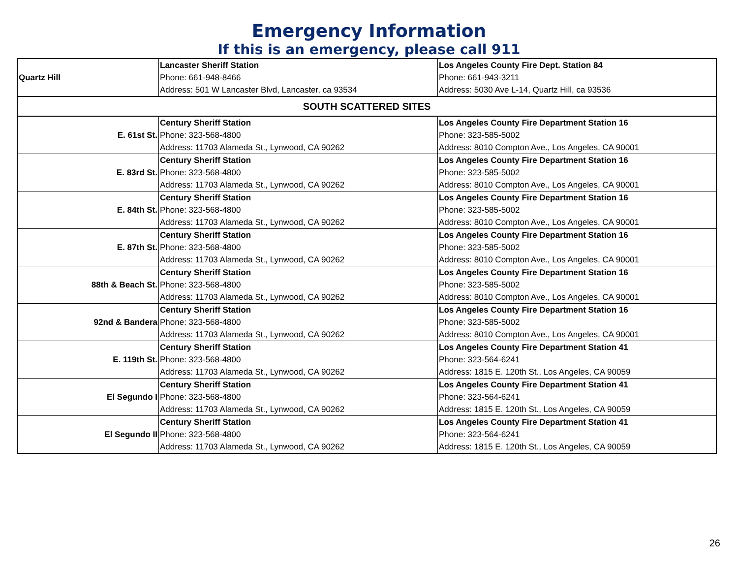Emergency Information
If this is an emergency, please call 911
| Quartz Hill | Lancaster Sheriff Station Phone: 661-948-8466 Address: 501 W Lancaster Blvd, Lancaster, ca 93534 | Los Angeles County Fire Dept. Station 84 Phone: 661-943-3211 Address: 5030 Ave L-14, Quartz Hill, ca 93536 |
| SOUTH SCATTERED SITES | | |
| E. 61st St. | Century Sheriff Station Phone: 323-568-4800 Address: 11703 Alameda St., Lynwood, CA 90262 | Los Angeles County Fire Department Station 16 Phone: 323-585-5002 Address: 8010 Compton Ave., Los Angeles, CA 90001 |
| E. 83rd St. | Century Sheriff Station Phone: 323-568-4800 Address: 11703 Alameda St., Lynwood, CA 90262 | Los Angeles County Fire Department Station 16 Phone: 323-585-5002 Address: 8010 Compton Ave., Los Angeles, CA 90001 |
| E. 84th St. | Century Sheriff Station Phone: 323-568-4800 Address: 11703 Alameda St., Lynwood, CA 90262 | Los Angeles County Fire Department Station 16 Phone: 323-585-5002 Address: 8010 Compton Ave., Los Angeles, CA 90001 |
| E. 87th St. | Century Sheriff Station Phone: 323-568-4800 Address: 11703 Alameda St., Lynwood, CA 90262 | Los Angeles County Fire Department Station 16 Phone: 323-585-5002 Address: 8010 Compton Ave., Los Angeles, CA 90001 |
| 88th & Beach St. | Century Sheriff Station Phone: 323-568-4800 Address: 11703 Alameda St., Lynwood, CA 90262 | Los Angeles County Fire Department Station 16 Phone: 323-585-5002 Address: 8010 Compton Ave., Los Angeles, CA 90001 |
| 92nd & Bandera | Century Sheriff Station Phone: 323-568-4800 Address: 11703 Alameda St., Lynwood, CA 90262 | Los Angeles County Fire Department Station 16 Phone: 323-585-5002 Address: 8010 Compton Ave., Los Angeles, CA 90001 |
| E. 119th St. | Century Sheriff Station Phone: 323-568-4800 Address: 11703 Alameda St., Lynwood, CA 90262 | Los Angeles County Fire Department Station 41 Phone: 323-564-6241 Address: 1815 E. 120th St., Los Angeles, CA 90059 |
| El Segundo I | Century Sheriff Station Phone: 323-568-4800 Address: 11703 Alameda St., Lynwood, CA 90262 | Los Angeles County Fire Department Station 41 Phone: 323-564-6241 Address: 1815 E. 120th St., Los Angeles, CA 90059 |
| El Segundo II | Century Sheriff Station Phone: 323-568-4800 Address: 11703 Alameda St., Lynwood, CA 90262 | Los Angeles County Fire Department Station 41 Phone: 323-564-6241 Address: 1815 E. 120th St., Los Angeles, CA 90059 |
26